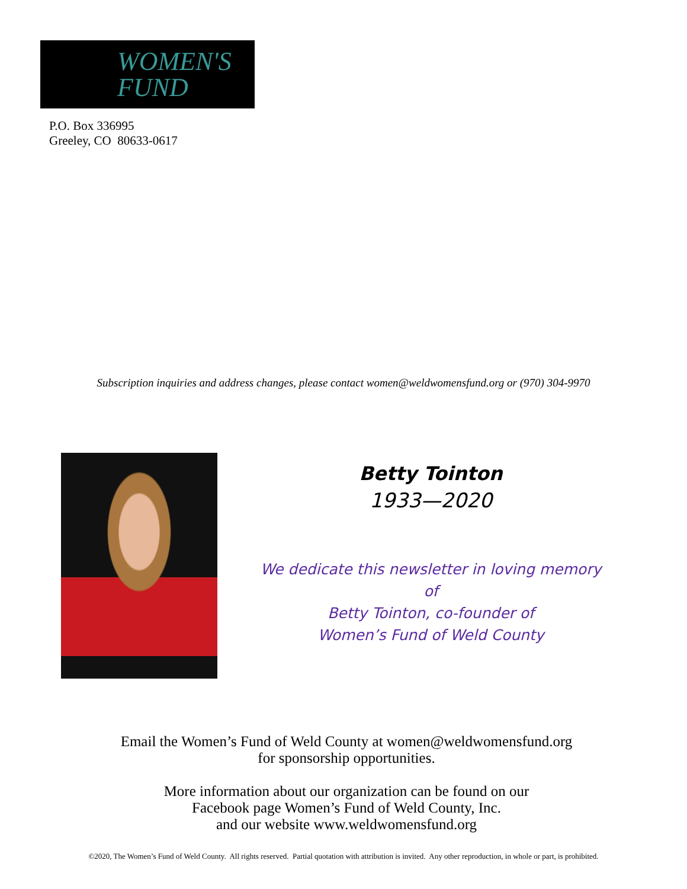WOMEN'S
FUND
P.O. Box 336995
Greeley, CO 80633-0617
Subscription inquiries and address changes, please contact women@weldwomensfund.org or (970) 304-9970
Betty Tointon
1933—2020
We dedicate this newsletter in loving memory of
Betty Tointon, co-founder of
Women’s Fund of Weld County
Email the Women’s Fund of Weld County at women@weldwomensfund.org
for sponsorship opportunities.
More information about our organization can be found on our
Facebook page Women’s Fund of Weld County, Inc.
and our website www.weldwomensfund.org
©2020, The Women’s Fund of Weld County. All rights reserved. Partial quotation with attribution is invited. Any other reproduction, in whole or part, is prohibited.